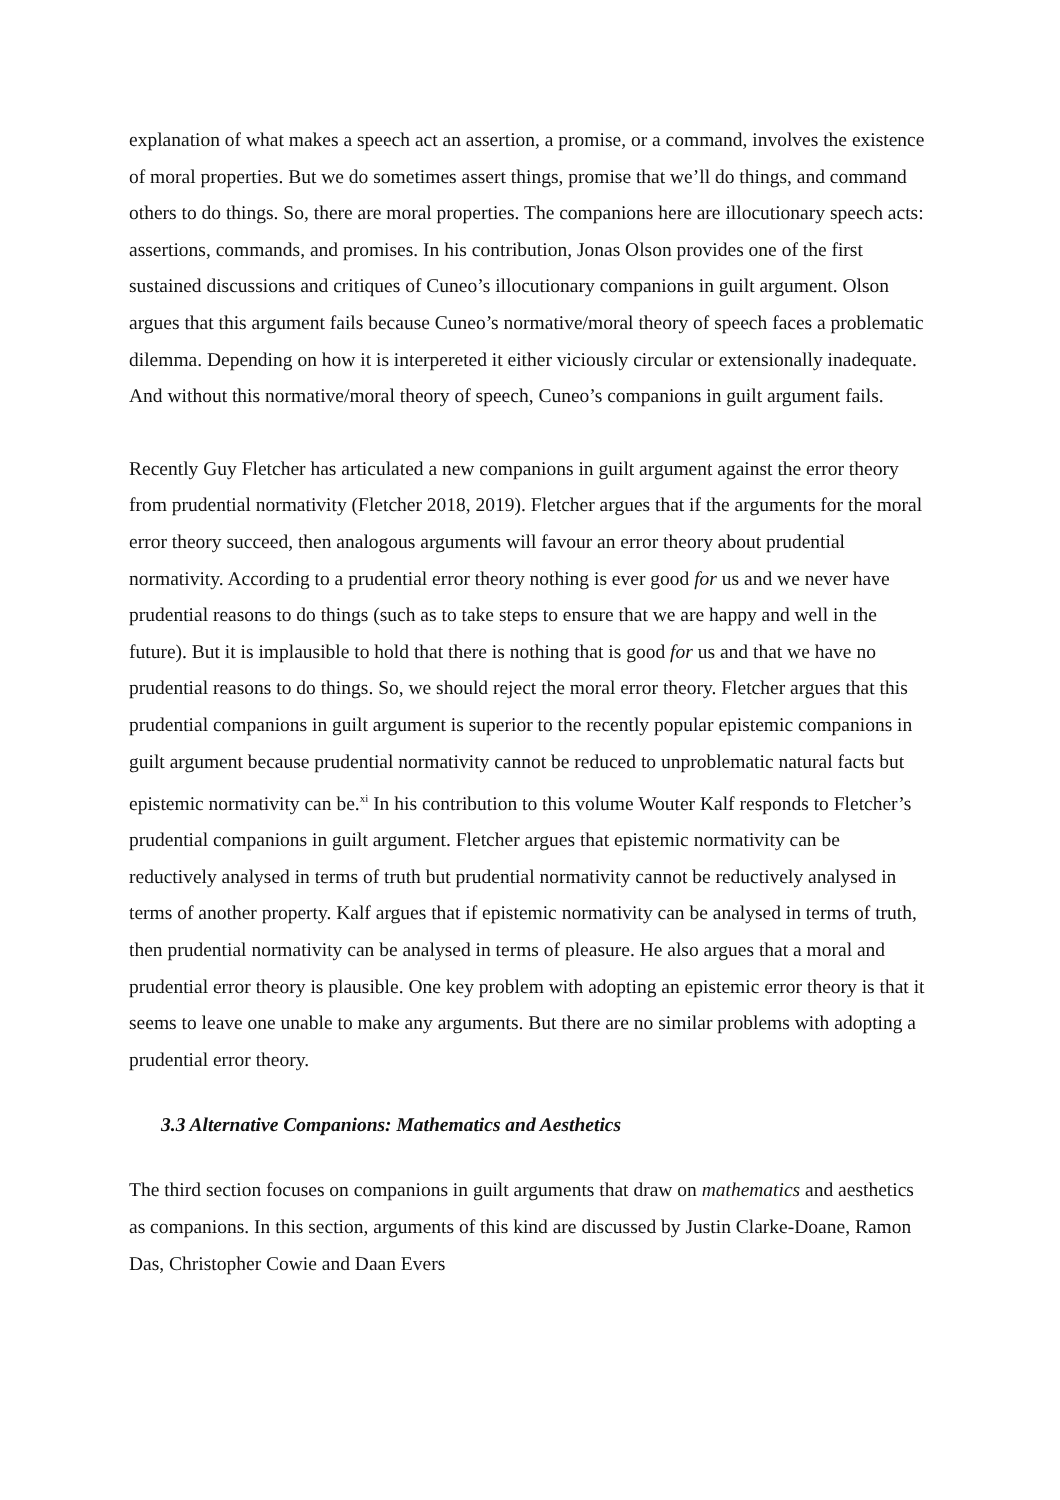explanation of what makes a speech act an assertion, a promise, or a command, involves the existence of moral properties. But we do sometimes assert things, promise that we’ll do things, and command others to do things. So, there are moral properties. The companions here are illocutionary speech acts: assertions, commands, and promises. In his contribution, Jonas Olson provides one of the first sustained discussions and critiques of Cuneo’s illocutionary companions in guilt argument. Olson argues that this argument fails because Cuneo’s normative/moral theory of speech faces a problematic dilemma. Depending on how it is interpereted it either viciously circular or extensionally inadequate. And without this normative/moral theory of speech, Cuneo’s companions in guilt argument fails.
Recently Guy Fletcher has articulated a new companions in guilt argument against the error theory from prudential normativity (Fletcher 2018, 2019). Fletcher argues that if the arguments for the moral error theory succeed, then analogous arguments will favour an error theory about prudential normativity. According to a prudential error theory nothing is ever good for us and we never have prudential reasons to do things (such as to take steps to ensure that we are happy and well in the future). But it is implausible to hold that there is nothing that is good for us and that we have no prudential reasons to do things. So, we should reject the moral error theory. Fletcher argues that this prudential companions in guilt argument is superior to the recently popular epistemic companions in guilt argument because prudential normativity cannot be reduced to unproblematic natural facts but epistemic normativity can be.<sup>xi</sup> In his contribution to this volume Wouter Kalf responds to Fletcher’s prudential companions in guilt argument. Fletcher argues that epistemic normativity can be reductively analysed in terms of truth but prudential normativity cannot be reductively analysed in terms of another property. Kalf argues that if epistemic normativity can be analysed in terms of truth, then prudential normativity can be analysed in terms of pleasure. He also argues that a moral and prudential error theory is plausible. One key problem with adopting an epistemic error theory is that it seems to leave one unable to make any arguments. But there are no similar problems with adopting a prudential error theory.
3.3 Alternative Companions: Mathematics and Aesthetics
The third section focuses on companions in guilt arguments that draw on mathematics and aesthetics as companions. In this section, arguments of this kind are discussed by Justin Clarke-Doane, Ramon Das, Christopher Cowie and Daan Evers